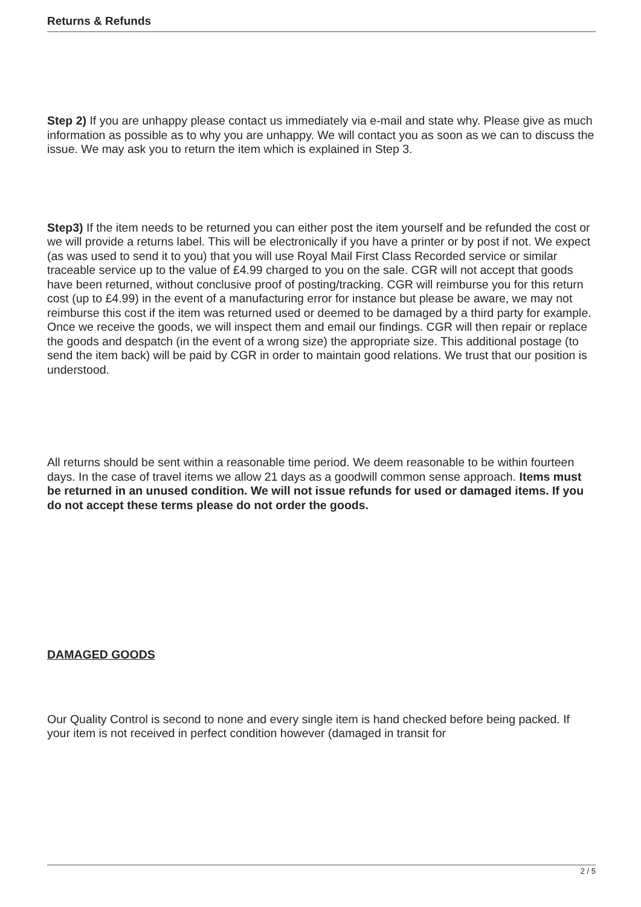Returns & Refunds
Step 2) If you are unhappy please contact us immediately via e-mail and state why. Please give as much information as possible as to why you are unhappy. We will contact you as soon as we can to discuss the issue. We may ask you to return the item which is explained in Step 3.
Step3) If the item needs to be returned you can either post the item yourself and be refunded the cost or we will provide a returns label. This will be electronically if you have a printer or by post if not. We expect (as was used to send it to you) that you will use Royal Mail First Class Recorded service or similar traceable service up to the value of £4.99 charged to you on the sale. CGR will not accept that goods have been returned, without conclusive proof of posting/tracking. CGR will reimburse you for this return cost (up to £4.99) in the event of a manufacturing error for instance but please be aware, we may not reimburse this cost if the item was returned used or deemed to be damaged by a third party for example. Once we receive the goods, we will inspect them and email our findings. CGR will then repair or replace the goods and despatch (in the event of a wrong size) the appropriate size. This additional postage (to send the item back) will be paid by CGR in order to maintain good relations. We trust that our position is understood.
All returns should be sent within a reasonable time period. We deem reasonable to be within fourteen days. In the case of travel items we allow 21 days as a goodwill common sense approach. Items must be returned in an unused condition. We will not issue refunds for used or damaged items. If you do not accept these terms please do not order the goods.
DAMAGED GOODS
Our Quality Control is second to none and every single item is hand checked before being packed. If your item is not received in perfect condition however (damaged in transit for
2 / 5